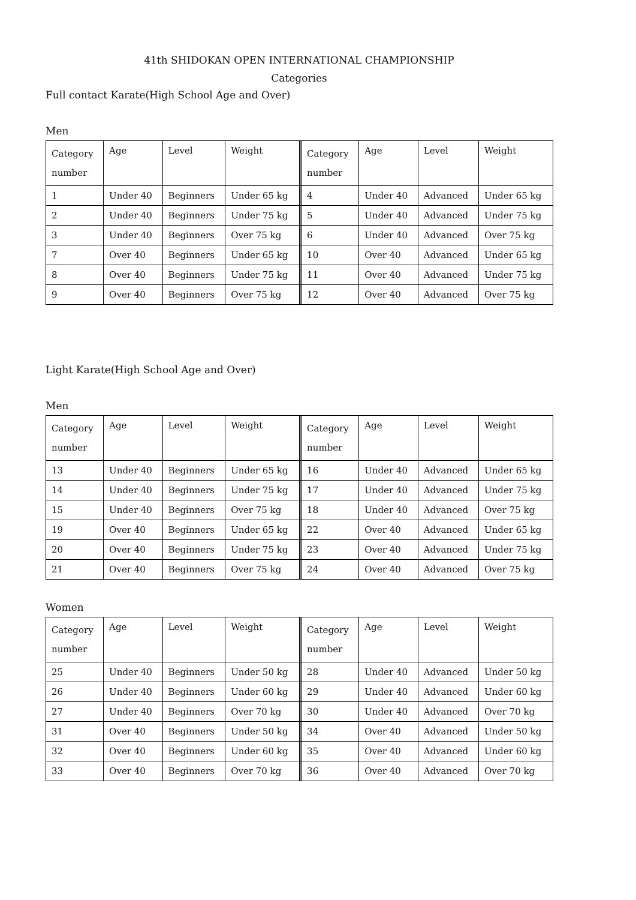41th SHIDOKAN OPEN INTERNATIONAL CHAMPIONSHIP
Categories
Full contact Karate(High School Age and Over)
Men
| Category number | Age | Level | Weight | | Category number | Age | Level | Weight |
| 1 | Under 40 | Beginners | Under 65 kg | | 4 | Under 40 | Advanced | Under 65 kg |
| 2 | Under 40 | Beginners | Under 75 kg | | 5 | Under 40 | Advanced | Under 75 kg |
| 3 | Under 40 | Beginners | Over 75 kg | | 6 | Under 40 | Advanced | Over 75 kg |
| 7 | Over 40 | Beginners | Under 65 kg | | 10 | Over 40 | Advanced | Under 65 kg |
| 8 | Over 40 | Beginners | Under 75 kg | | 11 | Over 40 | Advanced | Under 75 kg |
| 9 | Over 40 | Beginners | Over 75 kg | | 12 | Over 40 | Advanced | Over 75 kg |
Light Karate(High School Age and Over)
Men
| Category number | Age | Level | Weight | | Category number | Age | Level | Weight |
| 13 | Under 40 | Beginners | Under 65 kg | | 16 | Under 40 | Advanced | Under 65 kg |
| 14 | Under 40 | Beginners | Under 75 kg | | 17 | Under 40 | Advanced | Under 75 kg |
| 15 | Under 40 | Beginners | Over 75 kg | | 18 | Under 40 | Advanced | Over 75 kg |
| 19 | Over 40 | Beginners | Under 65 kg | | 22 | Over 40 | Advanced | Under 65 kg |
| 20 | Over 40 | Beginners | Under 75 kg | | 23 | Over 40 | Advanced | Under 75 kg |
| 21 | Over 40 | Beginners | Over 75 kg | | 24 | Over 40 | Advanced | Over 75 kg |
Women
| Category number | Age | Level | Weight | | Category number | Age | Level | Weight |
| 25 | Under 40 | Beginners | Under 50 kg | | 28 | Under 40 | Advanced | Under 50 kg |
| 26 | Under 40 | Beginners | Under 60 kg | | 29 | Under 40 | Advanced | Under 60 kg |
| 27 | Under 40 | Beginners | Over 70 kg | | 30 | Under 40 | Advanced | Over 70 kg |
| 31 | Over 40 | Beginners | Under 50 kg | | 34 | Over 40 | Advanced | Under 50 kg |
| 32 | Over 40 | Beginners | Under 60 kg | | 35 | Over 40 | Advanced | Under 60 kg |
| 33 | Over 40 | Beginners | Over 70 kg | | 36 | Over 40 | Advanced | Over 70 kg |